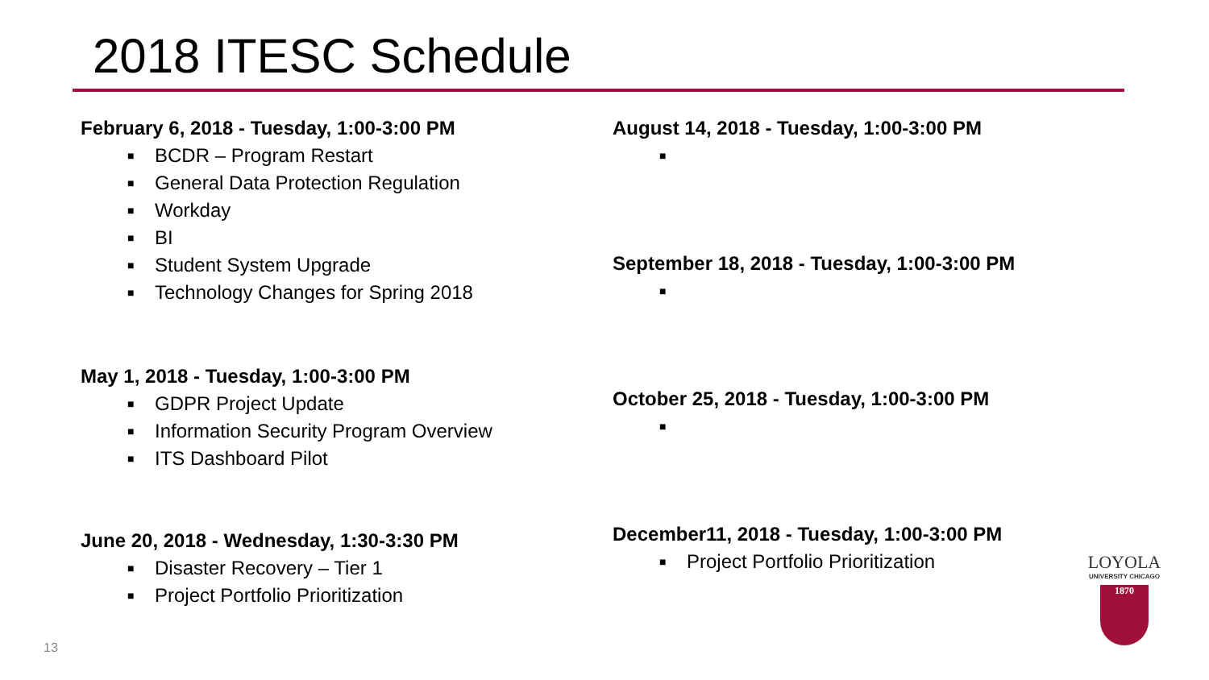2018 ITESC Schedule
February 6, 2018 - Tuesday, 1:00-3:00 PM
■ BCDR – Program Restart
■ General Data Protection Regulation
■ Workday
■ BI
■ Student System Upgrade
■ Technology Changes for Spring 2018
May 1, 2018 - Tuesday, 1:00-3:00 PM
■ GDPR Project Update
■ Information Security Program Overview
■ ITS Dashboard Pilot
June 20, 2018 - Wednesday, 1:30-3:30 PM
■ Disaster Recovery – Tier 1
■ Project Portfolio Prioritization
August 14, 2018 - Tuesday, 1:00-3:00 PM
■
September 18, 2018 - Tuesday, 1:00-3:00 PM
■
October 25, 2018 - Tuesday, 1:00-3:00 PM
■
December11, 2018 - Tuesday, 1:00-3:00 PM
■ Project Portfolio Prioritization
13
LOYOLA
UNIVERSITY CHICAGO
1870